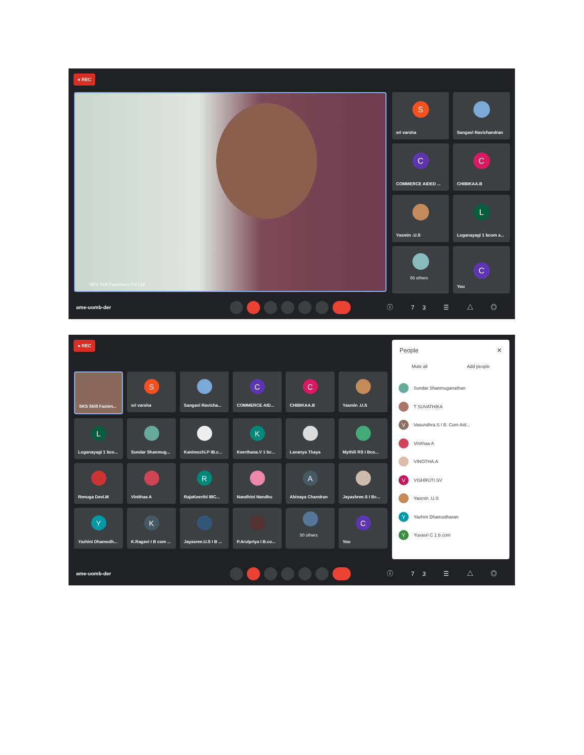● REC
SKS Skill Fasteners Pvt Ltd
S
sri varsha
Sangavi Ravichandran
C
COMMERCE AIDED ...
C
CHIBIKAA.B
Yasmin .U.S
L
Loganayagi 1 bcom a...
65 others
C
You
ame-uomb-der ⓘ 73 ☰ △ ◎
● REC
SKS Skill Fasten...
S
sri varsha
Sangavi Ravicha...
C
COMMERCE AID...
C
CHIBIKAA.B
Yasmin .U.S
L
Loganayagi 1 bco...
Sundar Shanmug...
Kanimozhi.P IB.c...
K
Keerthana.V 1 bc...
Lavanya Thaya
Mythili RS I Bco...
Renuga Devi.M
Vinithaa A
R
RajaKeerthi IBC...
Nandhini Nandhu
A
Abinaya Chandran
Jayashree.S I Bc...
Y
Yazhini Dhamodh...
K
K.Ragavi I B com ...
Jayasree.U.S I B ...
P.Arulpriya I B.co...
50 others
C
You
People ✕
Mute all Add people
Sundar Shanmuganathan
T SUVATHIKA
V Vasundhra.S I B. Com Aid...
Vinithaa A
VINOTHA.A
V VISHRUTI SV
Yasmin .U.S
Y Yazhini Dhamodharan
Y Yuvasri C 1 b com
ame-uomb-der ⓘ 73 ☰ △ ◎